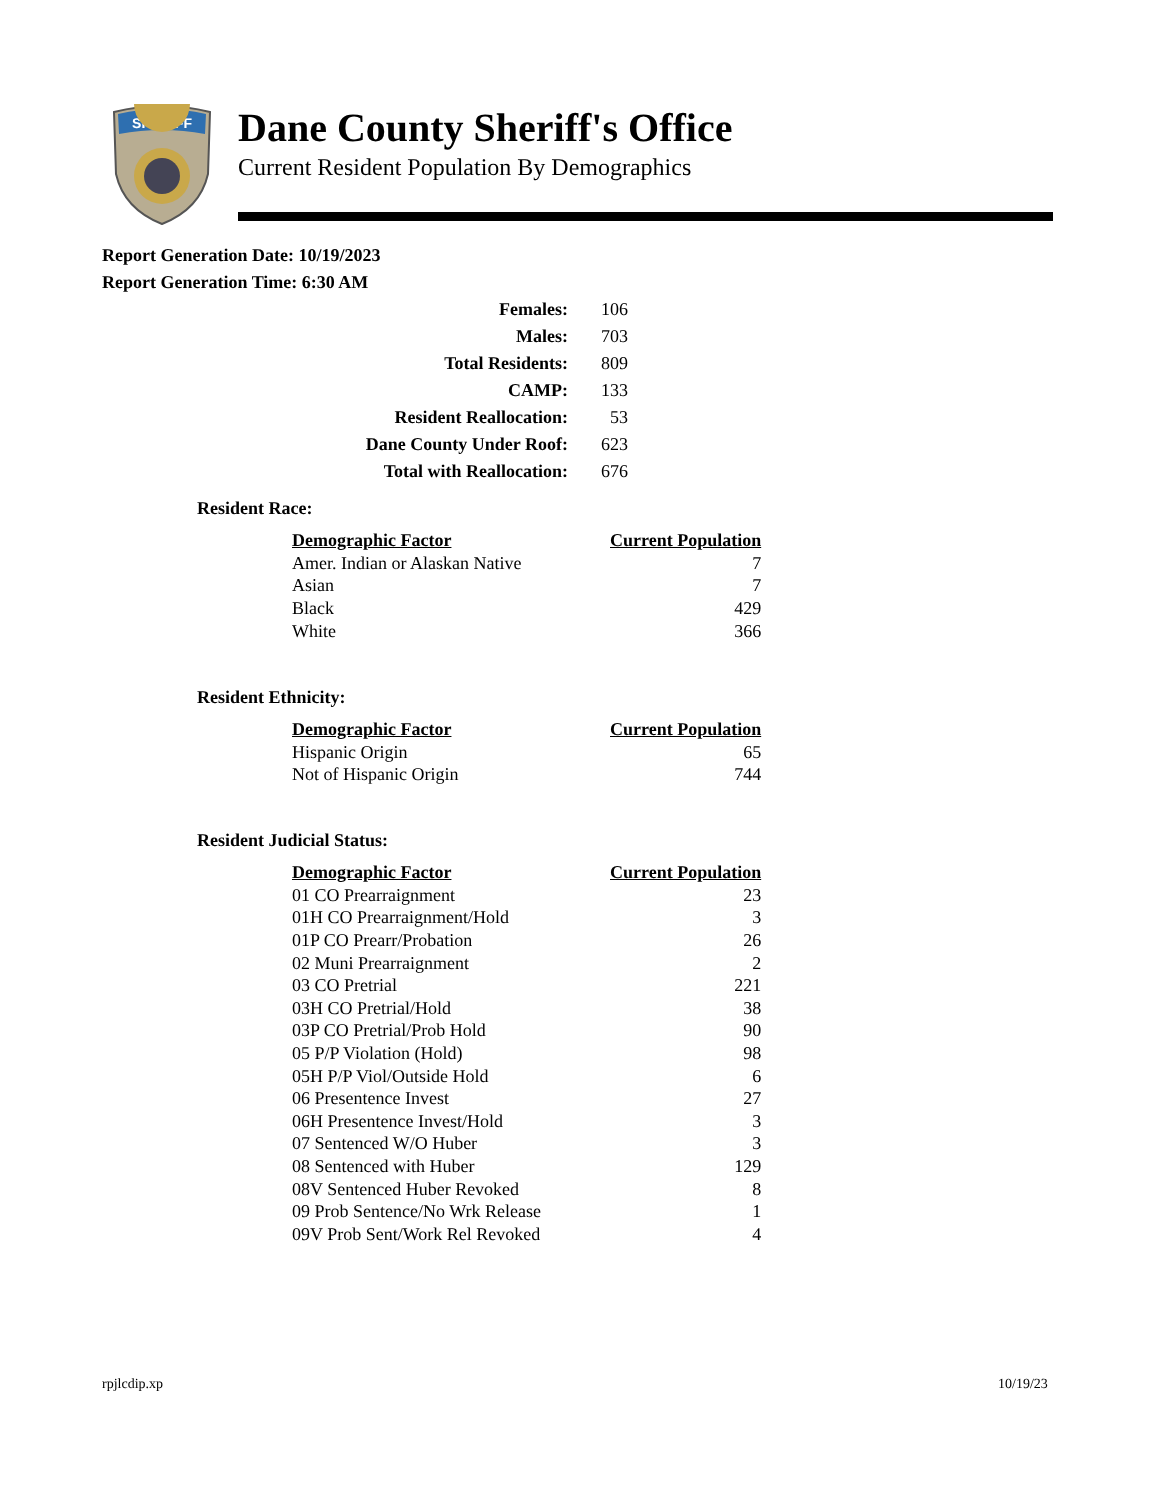SHERIFF
Dane County Sheriff's Office
Current Resident Population By Demographics
Report Generation Date: 10/19/2023
Report Generation Time: 6:30 AM
| Females: | 106 |
| Males: | 703 |
| Total Residents: | 809 |
| CAMP: | 133 |
| Resident Reallocation: | 53 |
| Dane County Under Roof: | 623 |
| Total with Reallocation: | 676 |
Resident Race:
| Demographic Factor | Current Population |
| --- | --- |
| Amer. Indian or Alaskan Native | 7 |
| Asian | 7 |
| Black | 429 |
| White | 366 |
Resident Ethnicity:
| Demographic Factor | Current Population |
| --- | --- |
| Hispanic Origin | 65 |
| Not of Hispanic Origin | 744 |
Resident Judicial Status:
| Demographic Factor | Current Population |
| --- | --- |
| 01 CO Prearraignment | 23 |
| 01H CO Prearraignment/Hold | 3 |
| 01P CO Prearr/Probation | 26 |
| 02 Muni Prearraignment | 2 |
| 03 CO Pretrial | 221 |
| 03H CO Pretrial/Hold | 38 |
| 03P CO Pretrial/Prob Hold | 90 |
| 05 P/P Violation (Hold) | 98 |
| 05H P/P Viol/Outside Hold | 6 |
| 06 Presentence Invest | 27 |
| 06H Presentence Invest/Hold | 3 |
| 07 Sentenced W/O Huber | 3 |
| 08 Sentenced with Huber | 129 |
| 08V Sentenced Huber Revoked | 8 |
| 09 Prob Sentence/No Wrk Release | 1 |
| 09V Prob Sent/Work Rel Revoked | 4 |
rpjlcdip.xp 10/19/23